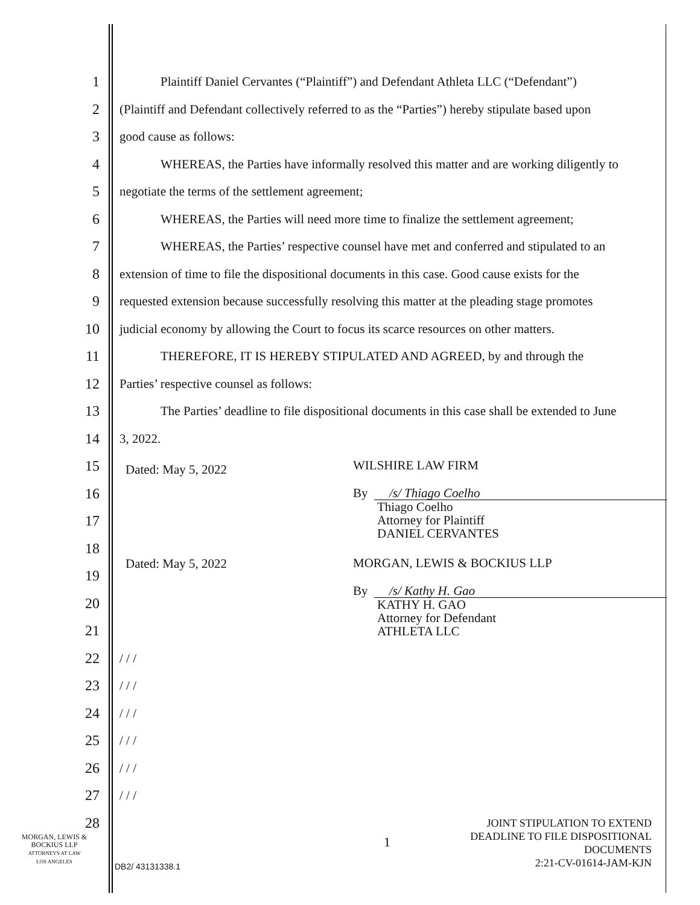1 Plaintiff Daniel Cervantes (“Plaintiff”) and Defendant Athleta LLC (“Defendant”)
2 (Plaintiff and Defendant collectively referred to as the “Parties”) hereby stipulate based upon
3 good cause as follows:
4 WHEREAS, the Parties have informally resolved this matter and are working diligently to
5 negotiate the terms of the settlement agreement;
6 WHEREAS, the Parties will need more time to finalize the settlement agreement;
7 WHEREAS, the Parties’ respective counsel have met and conferred and stipulated to an
8 extension of time to file the dispositional documents in this case. Good cause exists for the
9 requested extension because successfully resolving this matter at the pleading stage promotes
10 judicial economy by allowing the Court to focus its scarce resources on other matters.
11 THEREFORE, IT IS HEREBY STIPULATED AND AGREED, by and through the
12 Parties’ respective counsel as follows:
13 The Parties’ deadline to file dispositional documents in this case shall be extended to June
14 3, 2022.
15
16
17
18
19
20
21
22 / / /
23 / / /
24 / / /
25 / / /
26 / / /
27 / / /
28
Dated: May 5, 2022 WILSHIRE LAW FIRM
By /s/ Thiago Coelho
Thiago Coelho
Attorney for Plaintiff
DANIEL CERVANTES
Dated: May 5, 2022 MORGAN, LEWIS & BOCKIUS LLP
By /s/ Kathy H. Gao
KATHY H. GAO
Attorney for Defendant
ATHLETA LLC
MORGAN, LEWIS &
BOCKIUS LLP
ATTORNEYS AT LAW
LOS ANGELES
1
JOINT STIPULATION TO EXTEND
DEADLINE TO FILE DISPOSITIONAL
DOCUMENTS
2:21-CV-01614-JAM-KJN
DB2/ 43131338.1